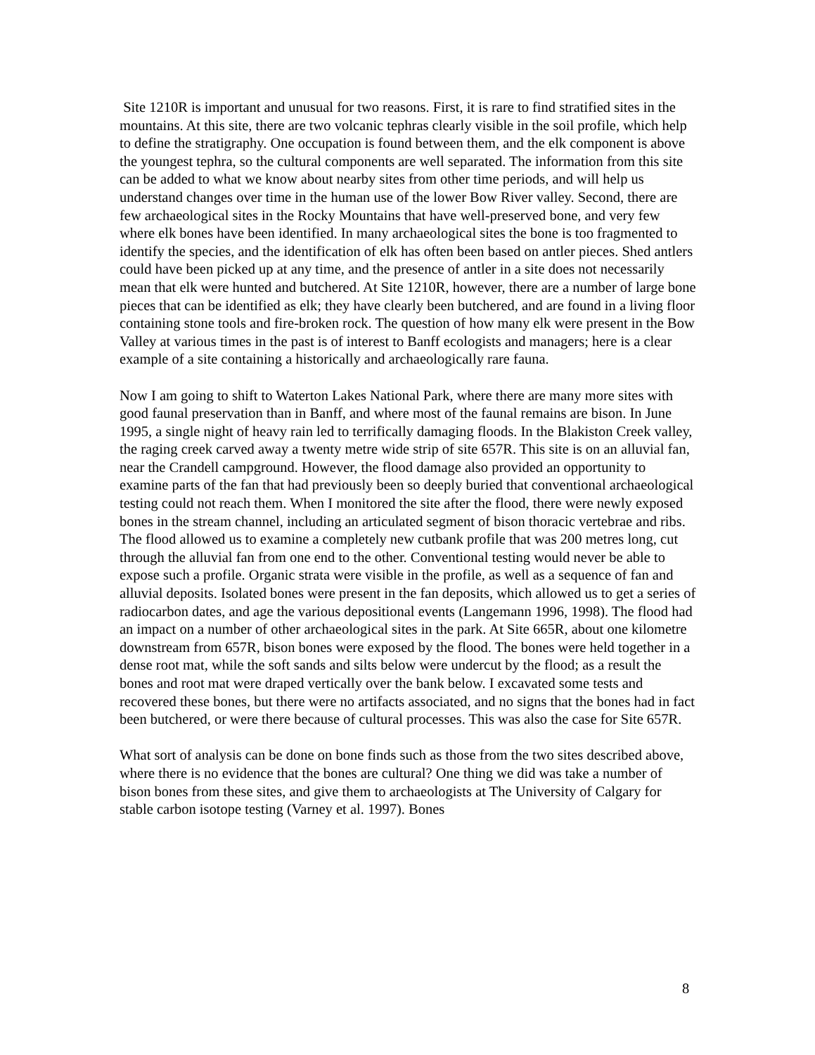Site 1210R is important and unusual for two reasons. First, it is rare to find stratified sites in the mountains. At this site, there are two volcanic tephras clearly visible in the soil profile, which help to define the stratigraphy. One occupation is found between them, and the elk component is above the youngest tephra, so the cultural components are well separated. The information from this site can be added to what we know about nearby sites from other time periods, and will help us understand changes over time in the human use of the lower Bow River valley. Second, there are few archaeological sites in the Rocky Mountains that have well-preserved bone, and very few where elk bones have been identified. In many archaeological sites the bone is too fragmented to identify the species, and the identification of elk has often been based on antler pieces. Shed antlers could have been picked up at any time, and the presence of antler in a site does not necessarily mean that elk were hunted and butchered. At Site 1210R, however, there are a number of large bone pieces that can be identified as elk; they have clearly been butchered, and are found in a living floor containing stone tools and fire-broken rock. The question of how many elk were present in the Bow Valley at various times in the past is of interest to Banff ecologists and managers; here is a clear example of a site containing a historically and archaeologically rare fauna.
Now I am going to shift to Waterton Lakes National Park, where there are many more sites with good faunal preservation than in Banff, and where most of the faunal remains are bison. In June 1995, a single night of heavy rain led to terrifically damaging floods. In the Blakiston Creek valley, the raging creek carved away a twenty metre wide strip of site 657R. This site is on an alluvial fan, near the Crandell campground. However, the flood damage also provided an opportunity to examine parts of the fan that had previously been so deeply buried that conventional archaeological testing could not reach them. When I monitored the site after the flood, there were newly exposed bones in the stream channel, including an articulated segment of bison thoracic vertebrae and ribs. The flood allowed us to examine a completely new cutbank profile that was 200 metres long, cut through the alluvial fan from one end to the other. Conventional testing would never be able to expose such a profile. Organic strata were visible in the profile, as well as a sequence of fan and alluvial deposits. Isolated bones were present in the fan deposits, which allowed us to get a series of radiocarbon dates, and age the various depositional events (Langemann 1996, 1998). The flood had an impact on a number of other archaeological sites in the park. At Site 665R, about one kilometre downstream from 657R, bison bones were exposed by the flood. The bones were held together in a dense root mat, while the soft sands and silts below were undercut by the flood; as a result the bones and root mat were draped vertically over the bank below. I excavated some tests and recovered these bones, but there were no artifacts associated, and no signs that the bones had in fact been butchered, or were there because of cultural processes. This was also the case for Site 657R.
What sort of analysis can be done on bone finds such as those from the two sites described above, where there is no evidence that the bones are cultural? One thing we did was take a number of bison bones from these sites, and give them to archaeologists at The University of Calgary for stable carbon isotope testing (Varney et al. 1997). Bones
8